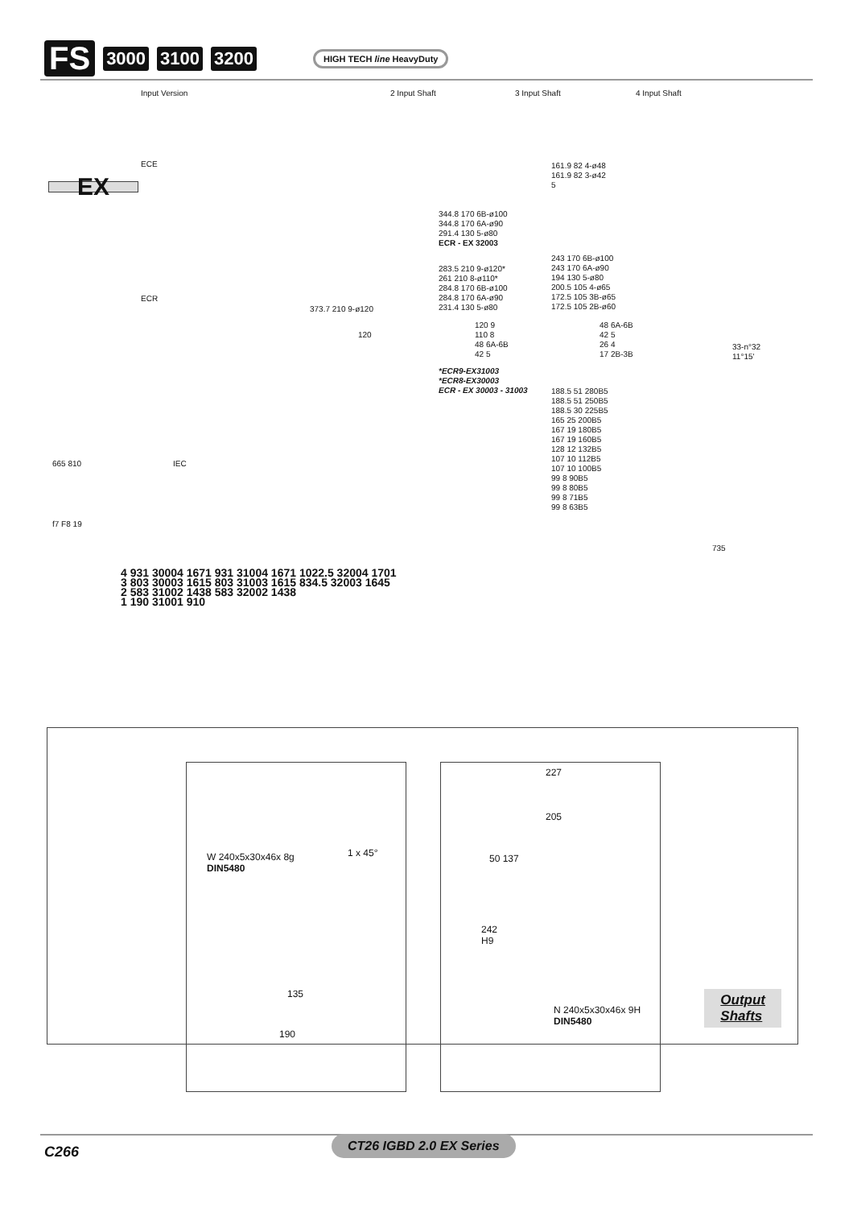FS 3000 3100 3200 HIGH TECH line HeavyDuty
EX
Input Version 2 Input Shaft 3 Input Shaft 4 Input Shaft
ECE
ECR
IEC
161.9 82 4-ø48
161.9 82 3-ø42
5
344.8 170 6B-ø100
344.8 170 6A-ø90
291.4 130 5-ø80
ECR - EX 32003
243 170 6B-ø100
243 170 6A-ø90
194 130 5-ø80
200.5 105 4-ø65
172.5 105 3B-ø65
172.5 105 2B-ø60
283.5 210 9-ø120*
261 210 8-ø110*
284.8 170 6B-ø100
284.8 170 6A-ø90
231.4 130 5-ø80
373.7 210 9-ø120
120
120 9
110 8
48 6A-6B
42 5
48 6A-6B
42 5
26 4
17 2B-3B
*ECR9-EX31003
*ECR8-EX30003
ECR - EX 30003 - 31003
188.5 51 280B5
188.5 51 250B5
188.5 30 225B5
165 25 200B5
167 19 180B5
167 19 160B5
128 12 132B5
107 10 112B5
107 10 100B5
99 8 90B5
99 8 80B5
99 8 71B5
99 8 63B5
33-n°32
11°15'
735
665 810
f7 F8 19
4 931 30004 1671 931 31004 1671 1022.5 32004 1701
3 803 30003 1615 803 31003 1615 834.5 32003 1645
2 583 31002 1438 583 32002 1438
1 190 31001 910
W 240x5x30x46x 8g
DIN5480
1 x 45°
135
190
227
205
50 137
242
H9
N 240x5x30x46x 9H
DIN5480
Output
Shafts
C266
CT26 IGBD 2.0 EX Series